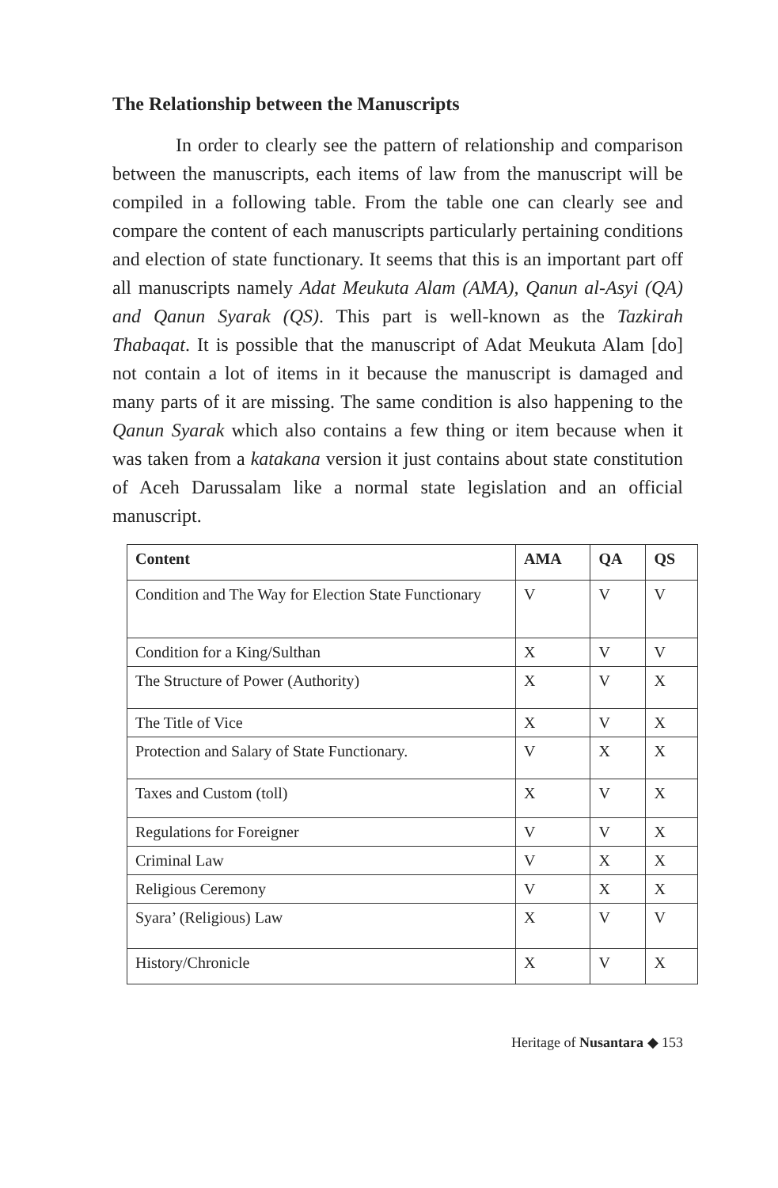The Relationship between the Manuscripts
In order to clearly see the pattern of relationship and comparison between the manuscripts, each items of law from the manuscript will be compiled in a following table. From the table one can clearly see and compare the content of each manuscripts particularly pertaining conditions and election of state functionary. It seems that this is an important part off all manuscripts namely Adat Meukuta Alam (AMA), Qanun al-Asyi (QA) and Qanun Syarak (QS). This part is well-known as the Tazkirah Thabaqat. It is possible that the manuscript of Adat Meukuta Alam [do] not contain a lot of items in it because the manuscript is damaged and many parts of it are missing. The same condition is also happening to the Qanun Syarak which also contains a few thing or item because when it was taken from a katakana version it just contains about state constitution of Aceh Darussalam like a normal state legislation and an official manuscript.
| Content | AMA | QA | QS |
| --- | --- | --- | --- |
| Condition and The Way for Election State Functionary | V | V | V |
| Condition for a King/Sulthan | X | V | V |
| The Structure of Power (Authority) | X | V | X |
| The Title of Vice | X | V | X |
| Protection and Salary of State Functionary. | V | X | X |
| Taxes and Custom (toll) | X | V | X |
| Regulations for Foreigner | V | V | X |
| Criminal Law | V | X | X |
| Religious Ceremony | V | X | X |
| Syara’ (Religious) Law | X | V | V |
| History/Chronicle | X | V | X |
Heritage of Nusantara ◆ 153